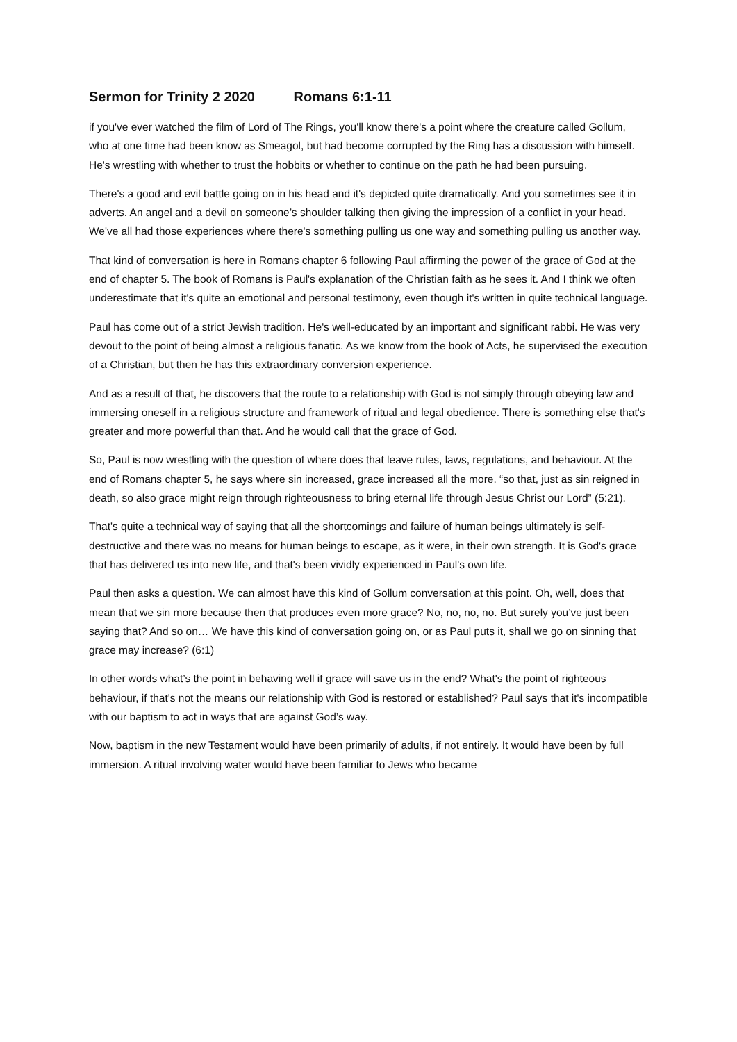Sermon for Trinity 2 2020 Romans 6:1-11
if you've ever watched the film of Lord of The Rings, you'll know there's a point where the creature called Gollum, who at one time had been know as Smeagol, but had become corrupted by the Ring has a discussion with himself. He's wrestling with whether to trust the hobbits or whether to continue on the path he had been pursuing.
There's a good and evil battle going on in his head and it's depicted quite dramatically. And you sometimes see it in adverts. An angel and a devil on someone’s shoulder talking then giving the impression of a conflict in your head. We've all had those experiences where there's something pulling us one way and something pulling us another way.
That kind of conversation is here in Romans chapter 6 following Paul affirming the power of the grace of God at the end of chapter 5. The book of Romans is Paul's explanation of the Christian faith as he sees it. And I think we often underestimate that it's quite an emotional and personal testimony, even though it's written in quite technical language.
Paul has come out of a strict Jewish tradition. He's well-educated by an important and significant rabbi. He was very devout to the point of being almost a religious fanatic. As we know from the book of Acts, he supervised the execution of a Christian, but then he has this extraordinary conversion experience.
And as a result of that, he discovers that the route to a relationship with God is not simply through obeying law and immersing oneself in a religious structure and framework of ritual and legal obedience. There is something else that's greater and more powerful than that. And he would call that the grace of God.
So, Paul is now wrestling with the question of where does that leave rules, laws, regulations, and behaviour. At the end of Romans chapter 5, he says where sin increased, grace increased all the more. “so that, just as sin reigned in death, so also grace might reign through righteousness to bring eternal life through Jesus Christ our Lord” (5:21).
That's quite a technical way of saying that all the shortcomings and failure of human beings ultimately is self-destructive and there was no means for human beings to escape, as it were, in their own strength. It is God's grace that has delivered us into new life, and that's been vividly experienced in Paul's own life.
Paul then asks a question. We can almost have this kind of Gollum conversation at this point. Oh, well, does that mean that we sin more because then that produces even more grace? No, no, no, no. But surely you’ve just been saying that? And so on… We have this kind of conversation going on, or as Paul puts it, shall we go on sinning that grace may increase? (6:1)
In other words what’s the point in behaving well if grace will save us in the end? What's the point of righteous behaviour, if that's not the means our relationship with God is restored or established? Paul says that it's incompatible with our baptism to act in ways that are against God’s way.
Now, baptism in the new Testament would have been primarily of adults, if not entirely. It would have been by full immersion. A ritual involving water would have been familiar to Jews who became